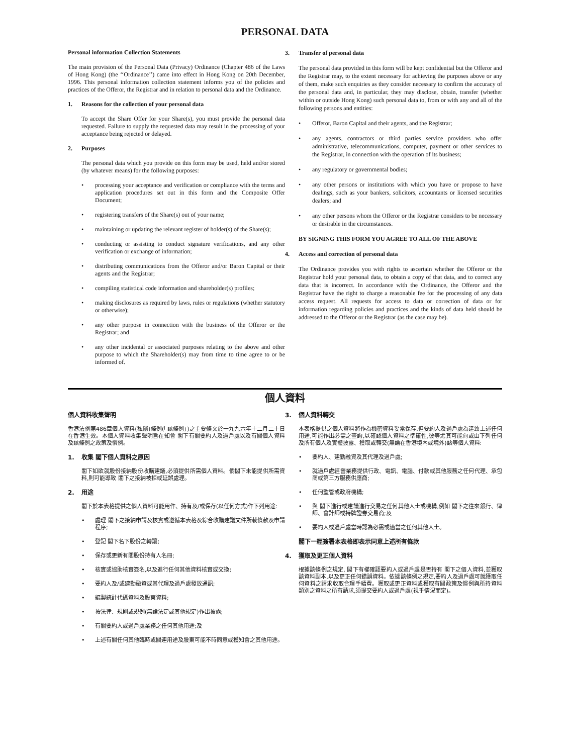PERSONAL DATA
Personal information Collection Statements
The main provision of the Personal Data (Privacy) Ordinance (Chapter 486 of the Laws of Hong Kong) (the ‘‘Ordinance’’) came into effect in Hong Kong on 20th December, 1996. This personal information collection statement informs you of the policies and practices of the Offeror, the Registrar and in relation to personal data and the Ordinance.
1. Reasons for the collection of your personal data
To accept the Share Offer for your Share(s), you must provide the personal data requested. Failure to supply the requested data may result in the processing of your acceptance being rejected or delayed.
2. Purposes
The personal data which you provide on this form may be used, held and/or stored (by whatever means) for the following purposes:
• processing your acceptance and verification or compliance with the terms and application procedures set out in this form and the Composite Offer Document;
• registering transfers of the Share(s) out of your name;
• maintaining or updating the relevant register of holder(s) of the Share(s);
• conducting or assisting to conduct signature verifications, and any other verification or exchange of information;
• distributing communications from the Offeror and/or Baron Capital or their agents and the Registrar;
• compiling statistical code information and shareholder(s) profiles;
• making disclosures as required by laws, rules or regulations (whether statutory or otherwise);
• any other purpose in connection with the business of the Offeror or the Registrar; and
• any other incidental or associated purposes relating to the above and other purpose to which the Shareholder(s) may from time to time agree to or be informed of.
3. Transfer of personal data
The personal data provided in this form will be kept confidential but the Offeror and the Registrar may, to the extent necessary for achieving the purposes above or any of them, make such enquiries as they consider necessary to confirm the accuracy of the personal data and, in particular, they may disclose, obtain, transfer (whether within or outside Hong Kong) such personal data to, from or with any and all of the following persons and entities:
• Offeror, Baron Capital and their agents, and the Registrar;
• any agents, contractors or third parties service providers who offer administrative, telecommunications, computer, payment or other services to the Registrar, in connection with the operation of its business;
• any regulatory or governmental bodies;
• any other persons or institutions with which you have or propose to have dealings, such as your bankers, solicitors, accountants or licensed securities dealers; and
• any other persons whom the Offeror or the Registrar considers to be necessary or desirable in the circumstances.
BY SIGNING THIS FORM YOU AGREE TO ALL OF THE ABOVE
4. Access and correction of personal data
The Ordinance provides you with rights to ascertain whether the Offeror or the Registrar hold your personal data, to obtain a copy of that data, and to correct any data that is incorrect. In accordance with the Ordinance, the Offeror and the Registrar have the right to charge a reasonable fee for the processing of any data access request. All requests for access to data or correction of data or for information regarding policies and practices and the kinds of data held should be addressed to the Offeror or the Registrar (as the case may be).
個人資料
個人資料收集聲明
香港法例第486章個人資料(私隱)條例(「該條例」)之主要條文於一九九六年十二月二十日在香港生效。本個人資料收集聲明旨在知會 閣下有關要約人及過戶處以及有關個人資料及該條例之政策及慣例。
1. 收集 閣下個人資料之原因
閣下如欲就股份接納股份收購建議,必須提供所需個人資料。倘閣下未能提供所需資料,則可能導致 閣下之接納被拒或延誤處理。
2. 用途
閣下於本表格提供之個人資料可能用作、持有及/或保存(以任何方式)作下列用途:
• 處理 閣下之接納申請及核實或遵循本表格及綜合收購建議文件所載條款及申請程序;
• 登記 閣下名下股份之轉讓;
• 保存或更新有關股份持有人名冊;
• 核實或協助核實簽名,以及進行任何其他資料核實或交換;
• 要約人及/或建勤融資或其代理及過戶處發放通訊;
• 編製統計代碼資料及股東資料;
• 按法律、規則或規例(無論法定或其他規定)作出披露;
• 有關要約人或過戶處業務之任何其他用途;及
• 上述有關任何其他臨時或關連用途及股東可能不時同意或獲知會之其他用途。
3. 個人資料轉交
本表格提供之個人資料將作為機密資料妥當保存,但要約人及過戶處為達致上述任何用途,可能作出必需之查詢,以確認個人資料之準確性,彼等尤其可能向或由下列任何及所有個人及實體披露、獲取或轉交(無論在香港境內或境外)該等個人資料:
• 要約人、建勤融資及其代理及過戶處;
• 就過戶處經營業務提供行政、電訊、電腦、付款或其他服務之任何代理、承包商或第三方服務供應商;
• 任何監管或政府機構;
• 與 閣下進行或建議進行交易之任何其他人士或機構,例如 閣下之往來銀行、律師、會計師或持牌證券交易商;及
• 要約人或過戶處當時認為必需或適當之任何其他人士。
閣下一經簽署本表格即表示同意上述所有條款
4. 獲取及更正個人資料
根據該條例之規定, 閣下有權確認要約人或過戶處是否持有 閣下之個人資料,並獲取該資料副本,以及更正任何錯誤資料。依據該條例之規定,要約人及過戶處可就獲取任何資料之請求收取合理手續費。獲取或更正資料或獲取有關政策及慣例與所持資料類別之資料之所有請求,須提交要約人或過戶處(視乎情況而定)。